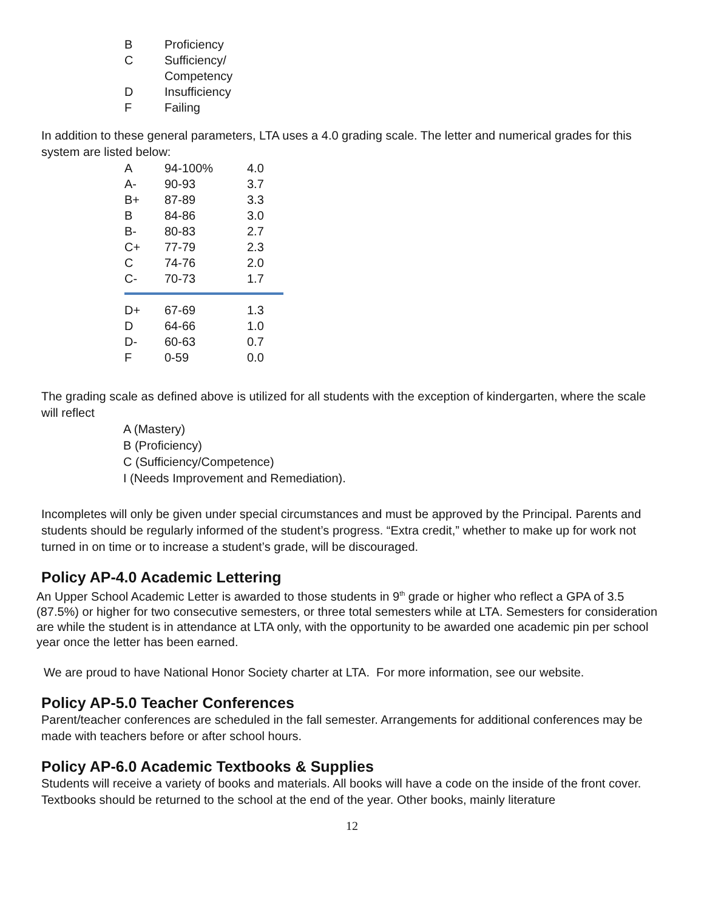| B | Proficiency |
| C | Sufficiency/ Competency |
| D | Insufficiency |
| F | Failing |
In addition to these general parameters, LTA uses a 4.0 grading scale. The letter and numerical grades for this system are listed below:
| A | 94-100% | 4.0 |
| A- | 90-93 | 3.7 |
| B+ | 87-89 | 3.3 |
| B | 84-86 | 3.0 |
| B- | 80-83 | 2.7 |
| C+ | 77-79 | 2.3 |
| C | 74-76 | 2.0 |
| C- | 70-73 | 1.7 |
| D+ | 67-69 | 1.3 |
| D | 64-66 | 1.0 |
| D- | 60-63 | 0.7 |
| F | 0-59 | 0.0 |
The grading scale as defined above is utilized for all students with the exception of kindergarten, where the scale will reflect
A (Mastery)
B (Proficiency)
C (Sufficiency/Competence)
I (Needs Improvement and Remediation).
Incompletes will only be given under special circumstances and must be approved by the Principal. Parents and students should be regularly informed of the student’s progress. “Extra credit,” whether to make up for work not turned in on time or to increase a student’s grade, will be discouraged.
Policy AP-4.0 Academic Lettering
An Upper School Academic Letter is awarded to those students in 9<sup>th</sup> grade or higher who reflect a GPA of 3.5 (87.5%) or higher for two consecutive semesters, or three total semesters while at LTA. Semesters for consideration are while the student is in attendance at LTA only, with the opportunity to be awarded one academic pin per school year once the letter has been earned.
We are proud to have National Honor Society charter at LTA. For more information, see our website.
Policy AP-5.0 Teacher Conferences
Parent/teacher conferences are scheduled in the fall semester. Arrangements for additional conferences may be made with teachers before or after school hours.
Policy AP-6.0 Academic Textbooks & Supplies
Students will receive a variety of books and materials. All books will have a code on the inside of the front cover. Textbooks should be returned to the school at the end of the year. Other books, mainly literature
12